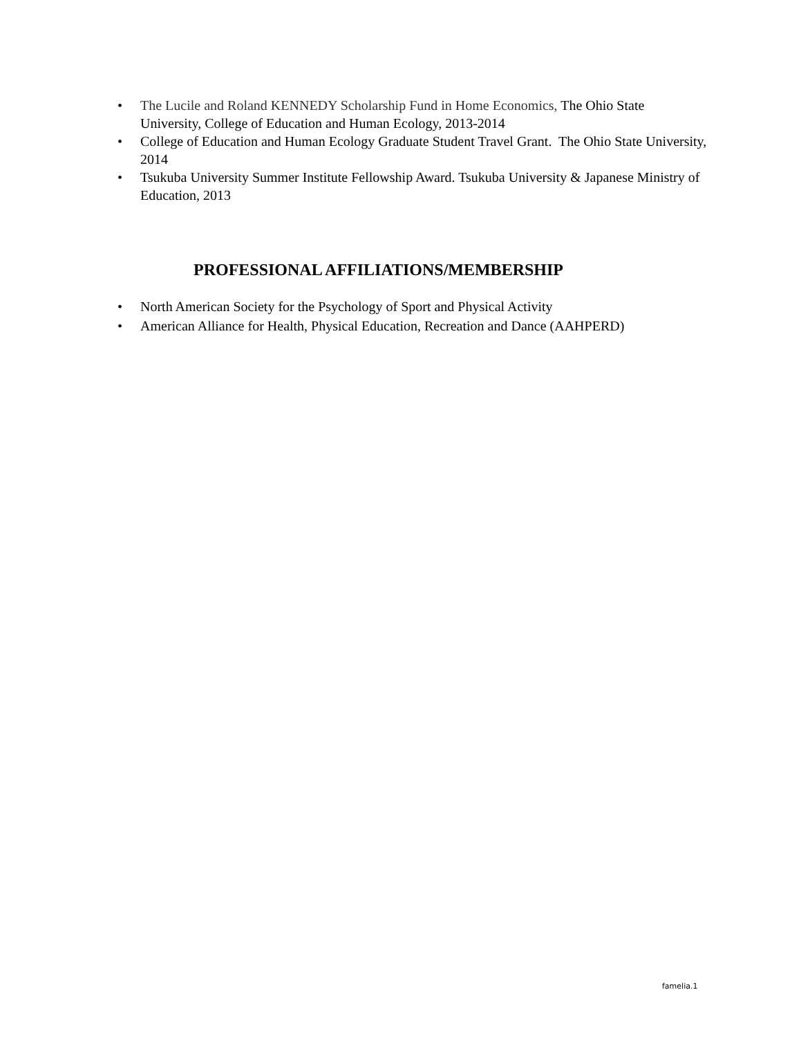• The Lucile and Roland KENNEDY Scholarship Fund in Home Economics, The Ohio State University, College of Education and Human Ecology, 2013-2014
• College of Education and Human Ecology Graduate Student Travel Grant. The Ohio State University, 2014
• Tsukuba University Summer Institute Fellowship Award. Tsukuba University & Japanese Ministry of Education, 2013
PROFESSIONAL AFFILIATIONS/MEMBERSHIP
• North American Society for the Psychology of Sport and Physical Activity
• American Alliance for Health, Physical Education, Recreation and Dance (AAHPERD)
famelia.1